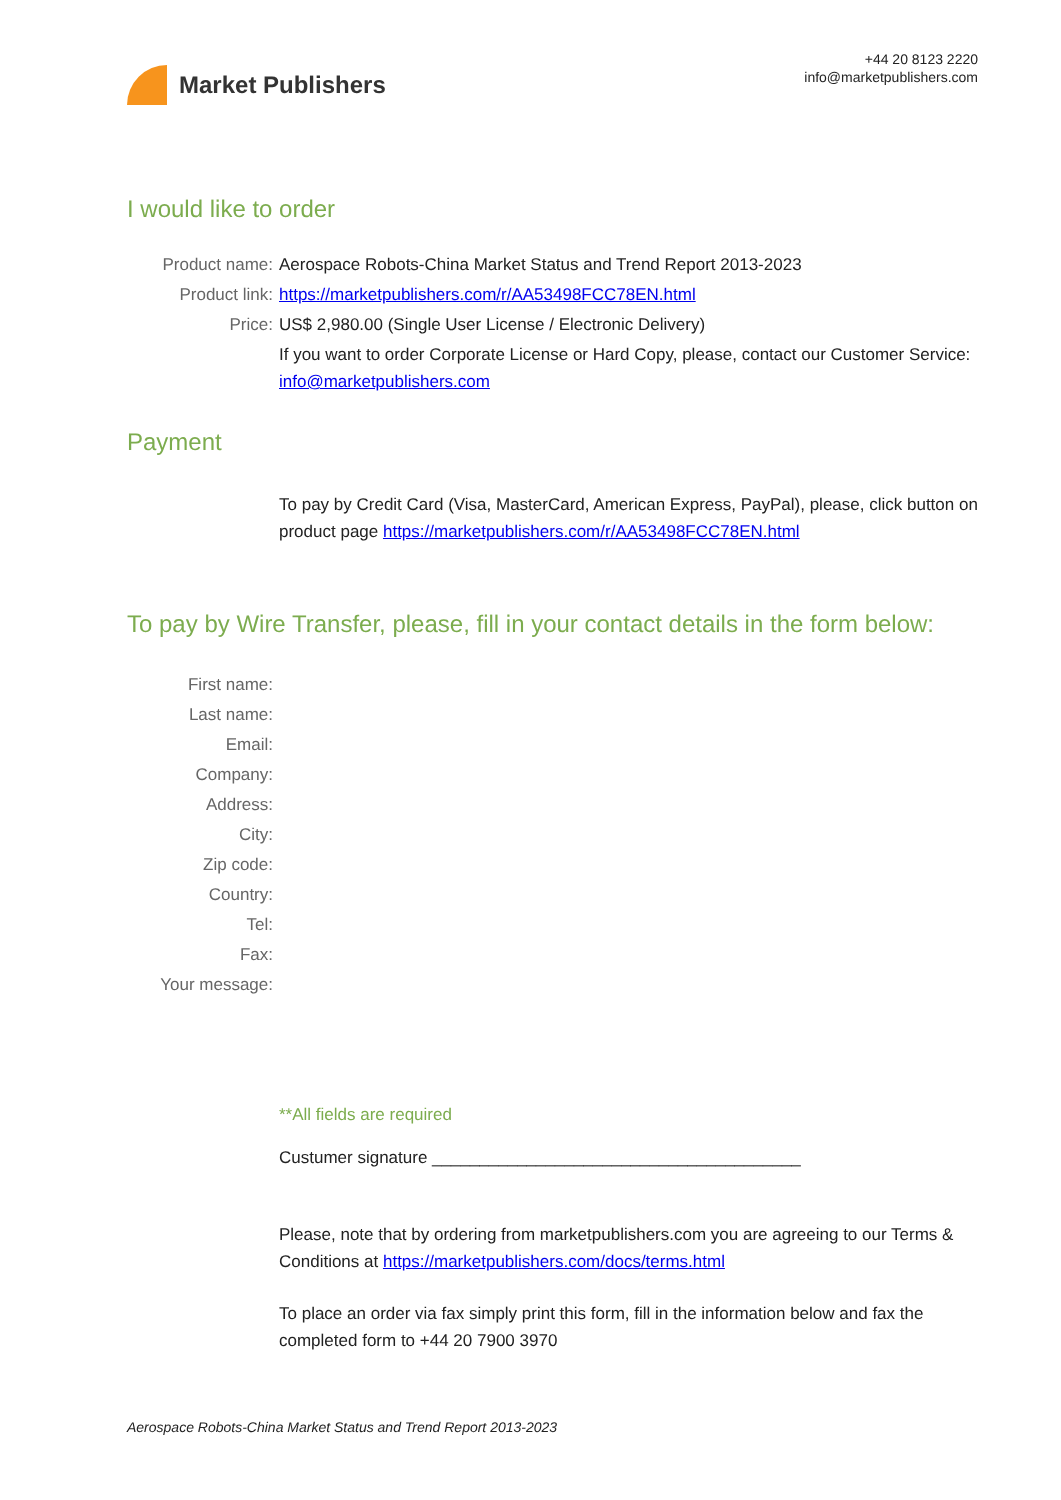Market Publishers
+44 20 8123 2220
info@marketpublishers.com
I would like to order
Product name: Aerospace Robots-China Market Status and Trend Report 2013-2023
Product link: https://marketpublishers.com/r/AA53498FCC78EN.html
Price: US$ 2,980.00 (Single User License / Electronic Delivery)
If you want to order Corporate License or Hard Copy, please, contact our Customer Service:
info@marketpublishers.com
Payment
To pay by Credit Card (Visa, MasterCard, American Express, PayPal), please, click button on product page https://marketpublishers.com/r/AA53498FCC78EN.html
To pay by Wire Transfer, please, fill in your contact details in the form below:
First name:
Last name:
Email:
Company:
Address:
City:
Zip code:
Country:
Tel:
Fax:
Your message:
**All fields are required
Custumer signature _______________________________________
Please, note that by ordering from marketpublishers.com you are agreeing to our Terms & Conditions at https://marketpublishers.com/docs/terms.html
To place an order via fax simply print this form, fill in the information below and fax the completed form to +44 20 7900 3970
Aerospace Robots-China Market Status and Trend Report 2013-2023